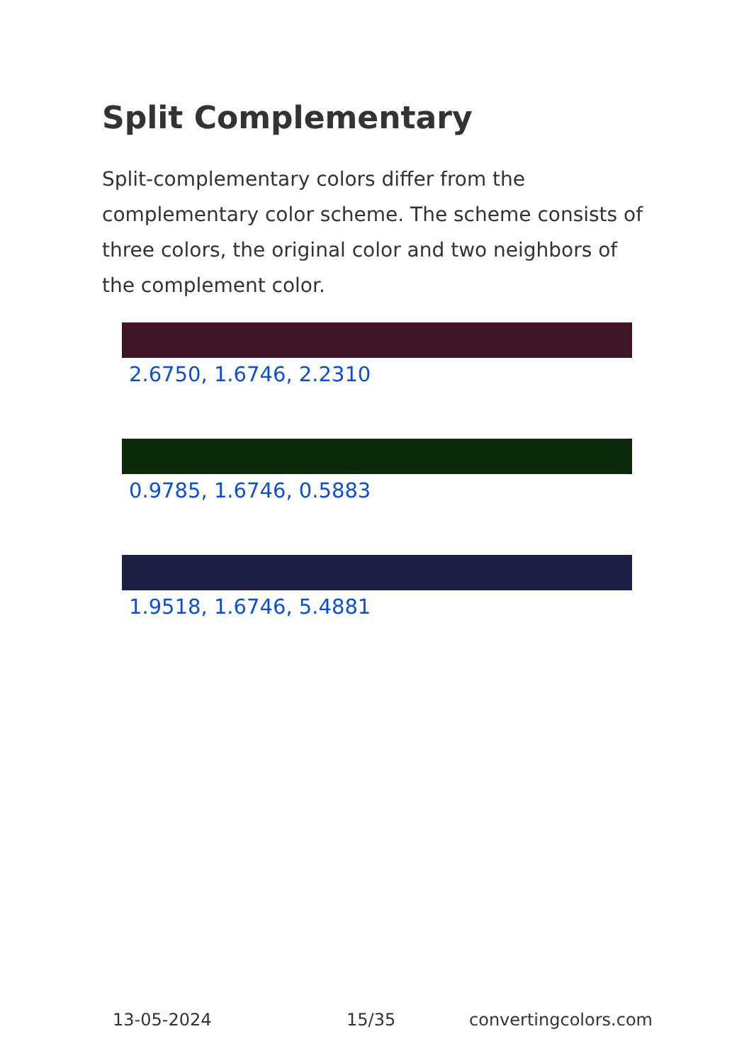Split Complementary
Split-complementary colors differ from the complementary color scheme. The scheme consists of three colors, the original color and two neighbors of the complement color.
2.6750, 1.6746, 2.2310
0.9785, 1.6746, 0.5883
1.9518, 1.6746, 5.4881
13-05-2024 15/35 convertingcolors.com